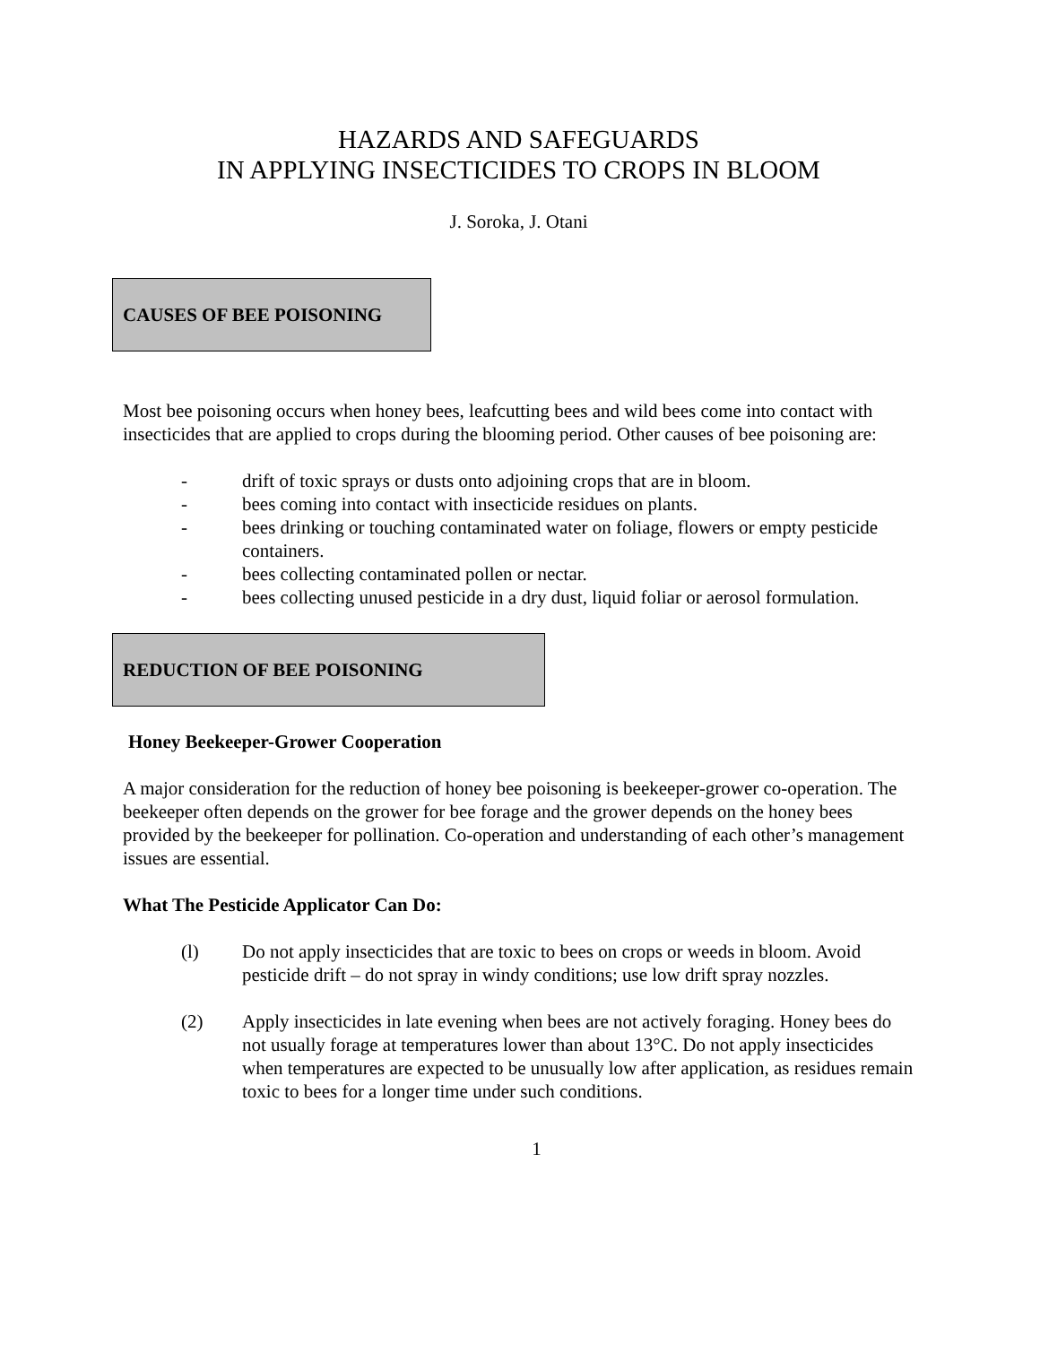HAZARDS AND SAFEGUARDS
IN APPLYING INSECTICIDES TO CROPS IN BLOOM
J. Soroka, J. Otani
CAUSES OF BEE POISONING
Most bee poisoning occurs when honey bees, leafcutting bees and wild bees come into contact with insecticides that are applied to crops during the blooming period. Other causes of bee poisoning are:
- drift of toxic sprays or dusts onto adjoining crops that are in bloom.
- bees coming into contact with insecticide residues on plants.
- bees drinking or touching contaminated water on foliage, flowers or empty pesticide containers.
- bees collecting contaminated pollen or nectar.
- bees collecting unused pesticide in a dry dust, liquid foliar or aerosol formulation.
REDUCTION OF BEE POISONING
Honey Beekeeper-Grower Cooperation
A major consideration for the reduction of honey bee poisoning is beekeeper-grower co-operation. The beekeeper often depends on the grower for bee forage and the grower depends on the honey bees provided by the beekeeper for pollination. Co-operation and understanding of each other’s management issues are essential.
What The Pesticide Applicator Can Do:
(l) Do not apply insecticides that are toxic to bees on crops or weeds in bloom. Avoid pesticide drift – do not spray in windy conditions; use low drift spray nozzles.
(2) Apply insecticides in late evening when bees are not actively foraging. Honey bees do not usually forage at temperatures lower than about 13°C. Do not apply insecticides when temperatures are expected to be unusually low after application, as residues remain toxic to bees for a longer time under such conditions.
1